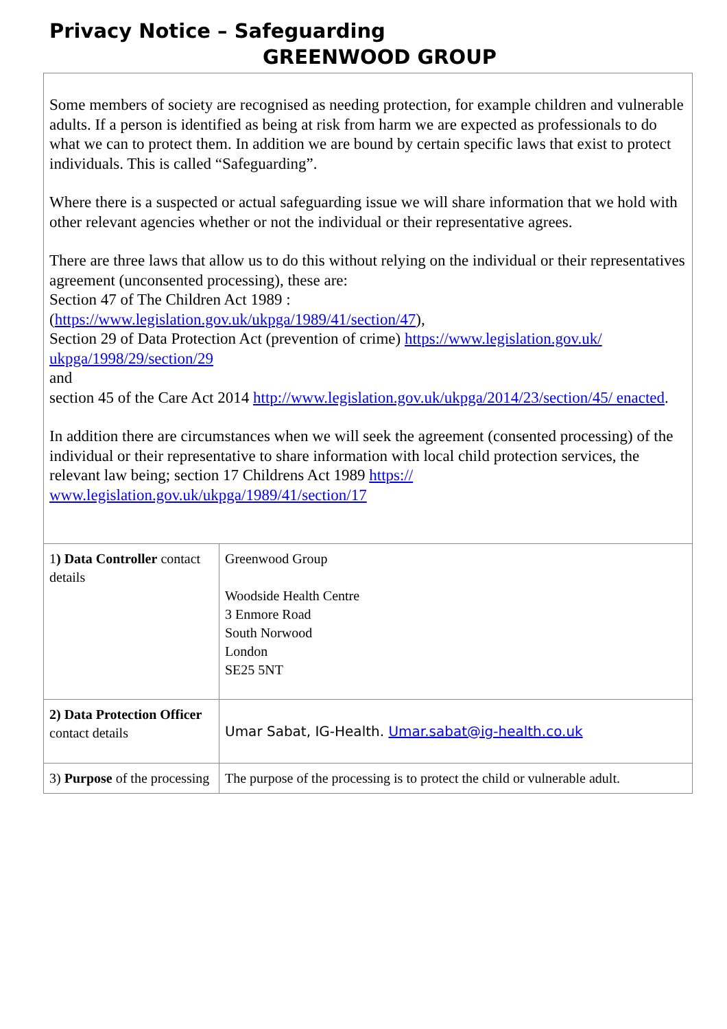Privacy Notice – Safeguarding
GREENWOOD GROUP
Some members of society are recognised as needing protection, for example children and vulnerable adults. If a person is identified as being at risk from harm we are expected as professionals to do what we can to protect them. In addition we are bound by certain specific laws that exist to protect individuals. This is called “Safeguarding”.
Where there is a suspected or actual safeguarding issue we will share information that we hold with other relevant agencies whether or not the individual or their representative agrees.
There are three laws that allow us to do this without relying on the individual or their representatives agreement (unconsented processing), these are:
Section 47 of The Children Act 1989 :
(https://www.legislation.gov.uk/ukpga/1989/41/section/47),
Section 29 of Data Protection Act (prevention of crime) https://www.legislation.gov.uk/ ukpga/1998/29/section/29
and
section 45 of the Care Act 2014 http://www.legislation.gov.uk/ukpga/2014/23/section/45/ enacted.
In addition there are circumstances when we will seek the agreement (consented processing) of the individual or their representative to share information with local child protection services, the relevant law being; section 17 Childrens Act 1989 https:// www.legislation.gov.uk/ukpga/1989/41/section/17
| 1 ) Data Controller contact details | Greenwood Group Woodside Health Centre 3 Enmore Road South Norwood London SE25 5NT |
| 2) Data Protection Officer contact details | Umar Sabat, IG-Health. Umar.sabat@ig-health.co.uk |
| 3) Purpose of the processing | The purpose of the processing is to protect the child or vulnerable adult. |